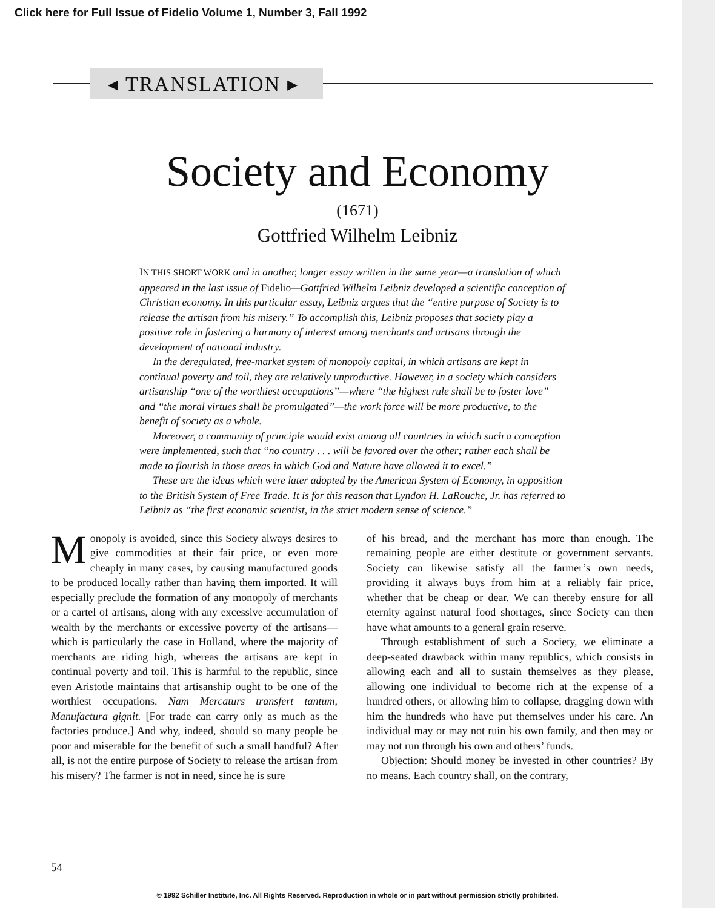Click here for Full Issue of Fidelio Volume 1, Number 3, Fall 1992
◂ TRANSLATION ▸
Society and Economy
(1671)
Gottfried Wilhelm Leibniz
IN THIS SHORT WORK and in another, longer essay written in the same year—a translation of which appeared in the last issue of Fidelio—Gottfried Wilhelm Leibniz developed a scientific conception of Christian economy. In this particular essay, Leibniz argues that the “entire purpose of Society is to release the artisan from his misery.” To accomplish this, Leibniz proposes that society play a positive role in fostering a harmony of interest among merchants and artisans through the development of national industry.
In the deregulated, free-market system of monopoly capital, in which artisans are kept in continual poverty and toil, they are relatively unproductive. However, in a society which considers artisanship “one of the worthiest occupations”—where “the highest rule shall be to foster love” and “the moral virtues shall be promulgated”—the work force will be more productive, to the benefit of society as a whole.
Moreover, a community of principle would exist among all countries in which such a conception were implemented, such that “no country . . . will be favored over the other; rather each shall be made to flourish in those areas in which God and Nature have allowed it to excel.”
These are the ideas which were later adopted by the American System of Economy, in opposition to the British System of Free Trade. It is for this reason that Lyndon H. LaRouche, Jr. has referred to Leibniz as “the first economic scientist, in the strict modern sense of science.”
Monopoly is avoided, since this Society always desires to give commodities at their fair price, or even more cheaply in many cases, by causing manufactured goods to be produced locally rather than having them imported. It will especially preclude the formation of any monopoly of merchants or a cartel of artisans, along with any excessive accumulation of wealth by the merchants or excessive poverty of the artisans—which is particularly the case in Holland, where the majority of merchants are riding high, whereas the artisans are kept in continual poverty and toil. This is harmful to the republic, since even Aristotle maintains that artisanship ought to be one of the worthiest occupations. Nam Mercaturs transfert tantum, Manufactura gignit. [For trade can carry only as much as the factories produce.] And why, indeed, should so many people be poor and miserable for the benefit of such a small handful? After all, is not the entire purpose of Society to release the artisan from his misery? The farmer is not in need, since he is sure
of his bread, and the merchant has more than enough. The remaining people are either destitute or government servants. Society can likewise satisfy all the farmer’s own needs, providing it always buys from him at a reliably fair price, whether that be cheap or dear. We can thereby ensure for all eternity against natural food shortages, since Society can then have what amounts to a general grain reserve.
Through establishment of such a Society, we eliminate a deep-seated drawback within many republics, which consists in allowing each and all to sustain themselves as they please, allowing one individual to become rich at the expense of a hundred others, or allowing him to collapse, dragging down with him the hundreds who have put themselves under his care. An individual may or may not ruin his own family, and then may or may not run through his own and others’ funds.
Objection: Should money be invested in other countries? By no means. Each country shall, on the contrary,
54
© 1992 Schiller Institute, Inc. All Rights Reserved. Reproduction in whole or in part without permission strictly prohibited.